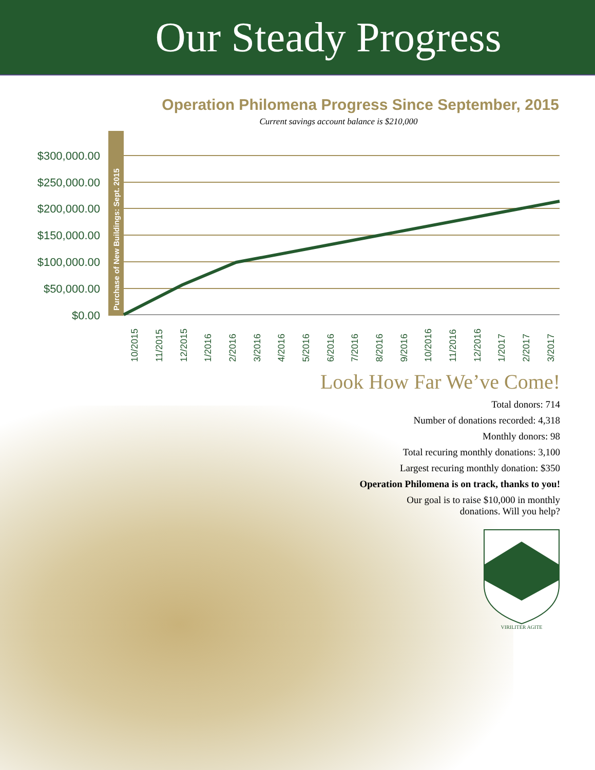Our Steady Progress
Operation Philomena Progress Since September, 2015
Current savings account balance is $210,000
Purchase of New Buildings: Sept. 2015
$300,000.00
$250,000.00
$200,000.00
$150,000.00
$100,000.00
$50,000.00
$0.00
10/2015
11/2015
12/2015
1/2016
2/2016
3/2016
4/2016
5/2016
6/2016
7/2016
8/2016
9/2016
10/2016
11/2016
12/2016
1/2017
2/2017
3/2017
Look How Far We’ve Come!
Total donors: 714
Number of donations recorded: 4,318
Monthly donors: 98
Total recuring monthly donations: 3,100
Largest recuring monthly donation: $350
Operation Philomena is on track, thanks to you!
Our goal is to raise $10,000 in monthly
donations. Will you help?
VIRILITER AGITE